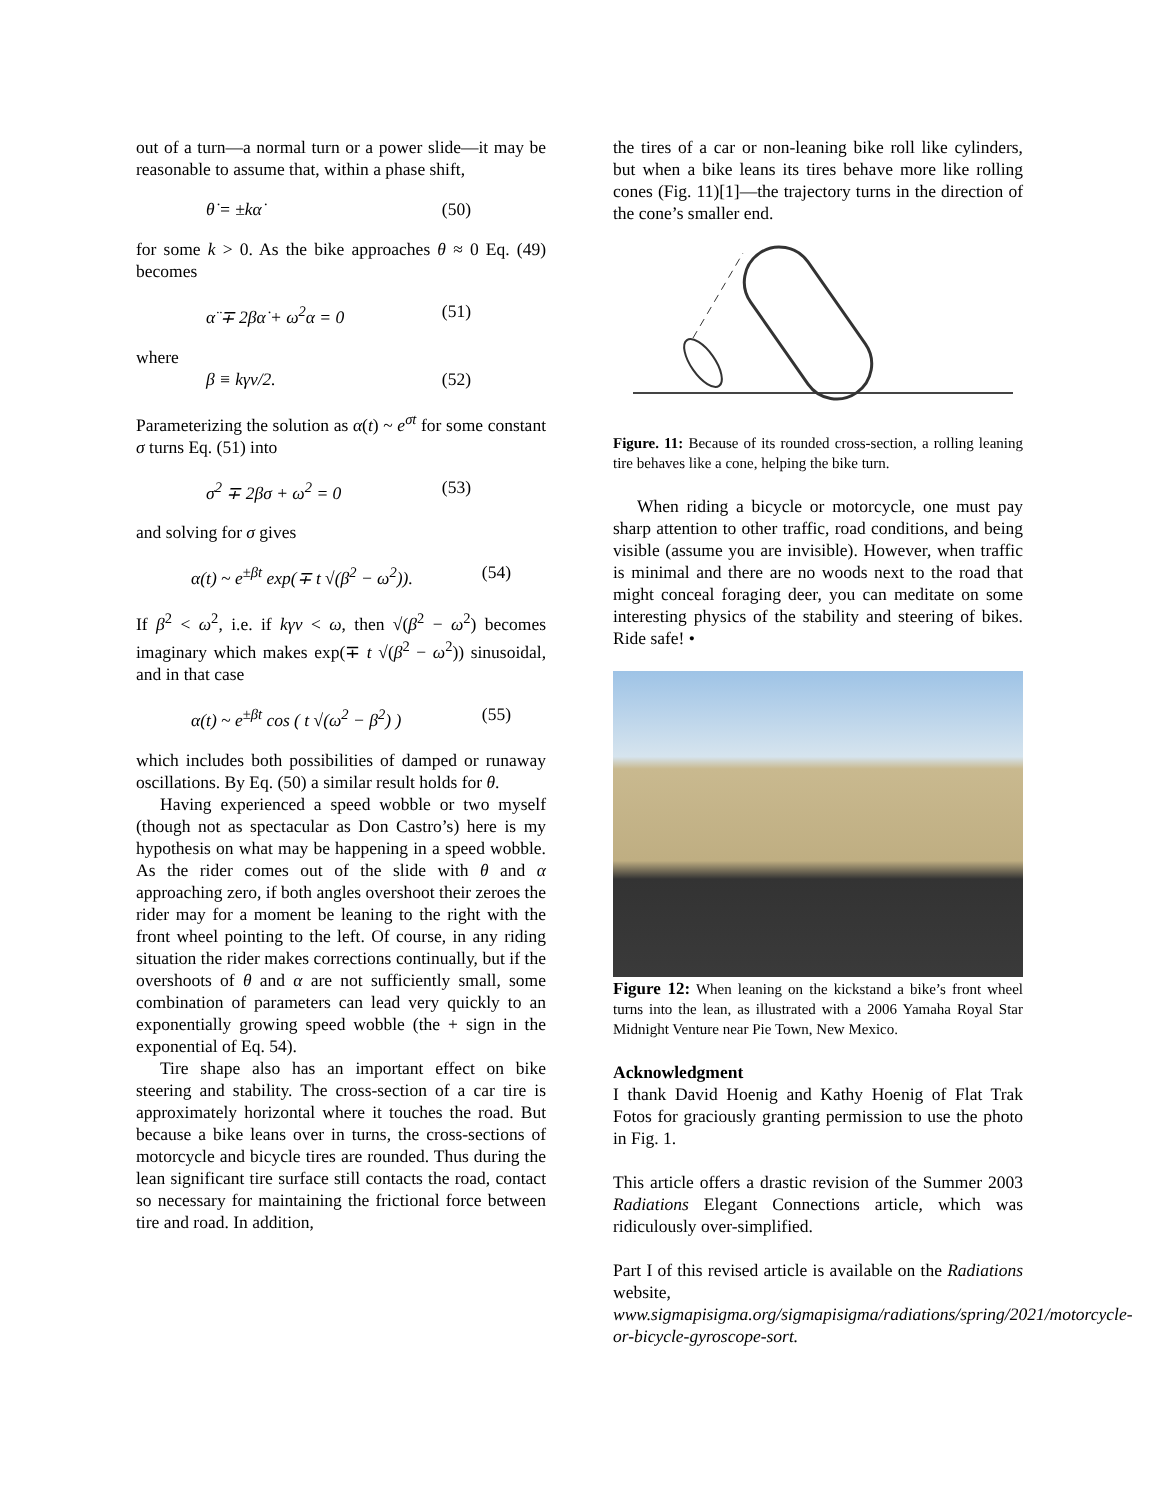out of a turn—a normal turn or a power slide—it may be reasonable to assume that, within a phase shift,
θ̇ = ±kα̇ (50)
for some k > 0. As the bike approaches θ ≈ 0 Eq. (49) becomes
α̈ ∓ 2βα̇ + ω<sup>2</sup>α = 0 (51)
where
β ≡ kγv/2. (52)
Parameterizing the solution as α(t) ~ e<sup>σt</sup> for some constant σ turns Eq. (51) into
σ<sup>2</sup> ∓ 2βσ + ω<sup>2</sup> = 0 (53)
and solving for σ gives
α(t) ~ e<sup>±βt</sup> exp(∓ t √(β<sup>2</sup> − ω<sup>2</sup>)). (54)
If β<sup>2</sup> < ω<sup>2</sup>, i.e. if kγv < ω, then √(β<sup>2</sup> − ω<sup>2</sup>) becomes imaginary which makes exp(∓ t √(β<sup>2</sup> − ω<sup>2</sup>)) sinusoidal, and in that case
α(t) ~ e<sup>±βt</sup> cos ( t √(ω<sup>2</sup> − β<sup>2</sup>) ) (55)
which includes both possibilities of damped or runaway oscillations. By Eq. (50) a similar result holds for θ.
Having experienced a speed wobble or two myself (though not as spectacular as Don Castro’s) here is my hypothesis on what may be happening in a speed wobble. As the rider comes out of the slide with θ and α approaching zero, if both angles overshoot their zeroes the rider may for a moment be leaning to the right with the front wheel pointing to the left. Of course, in any riding situation the rider makes corrections continually, but if the overshoots of θ and α are not sufficiently small, some combination of parameters can lead very quickly to an exponentially growing speed wobble (the + sign in the exponential of Eq. 54).
Tire shape also has an important effect on bike steering and stability. The cross-section of a car tire is approximately horizontal where it touches the road. But because a bike leans over in turns, the cross-sections of motorcycle and bicycle tires are rounded. Thus during the lean significant tire surface still contacts the road, contact so necessary for maintaining the frictional force between tire and road. In addition,
the tires of a car or non-leaning bike roll like cylinders, but when a bike leans its tires behave more like rolling cones (Fig. 11)[1]—the trajectory turns in the direction of the cone’s smaller end.
Figure. 11: Because of its rounded cross-section, a rolling leaning tire behaves like a cone, helping the bike turn.
When riding a bicycle or motorcycle, one must pay sharp attention to other traffic, road conditions, and being visible (assume you are invisible). However, when traffic is minimal and there are no woods next to the road that might conceal foraging deer, you can meditate on some interesting physics of the stability and steering of bikes. Ride safe! •
Figure 12: When leaning on the kickstand a bike’s front wheel turns into the lean, as illustrated with a 2006 Yamaha Royal Star Midnight Venture near Pie Town, New Mexico.
Acknowledgment
I thank David Hoenig and Kathy Hoenig of Flat Trak Fotos for graciously granting permission to use the photo in Fig. 1.
This article offers a drastic revision of the Summer 2003 Radiations Elegant Connections article, which was ridiculously over-simplified.
Part I of this revised article is available on the Radiations website,
www.sigmapisigma.org/sigmapisigma/radiations/spring/2021/motorcycle-or-bicycle-gyroscope-sort.